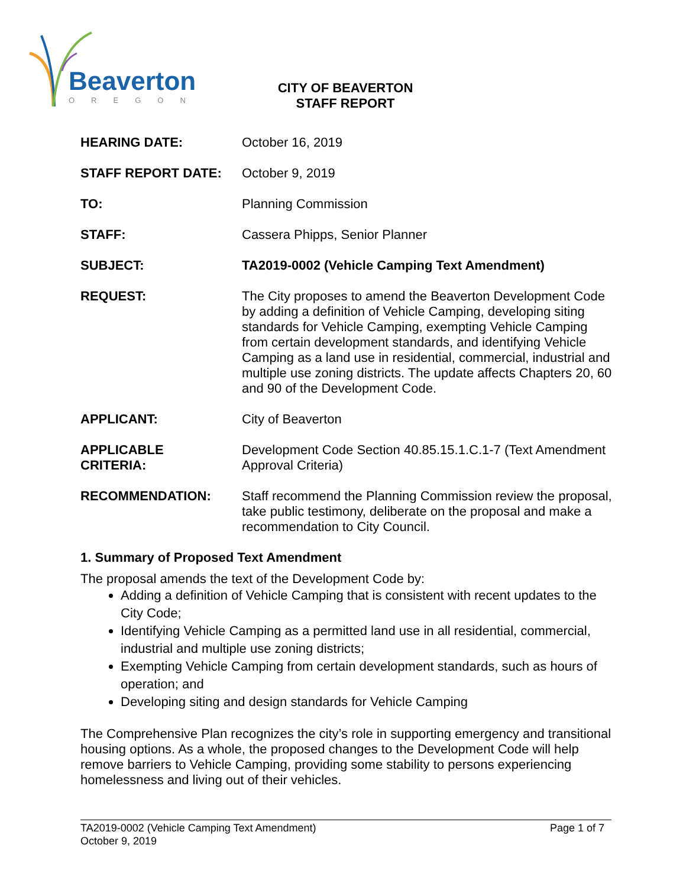Beaverton
OREGON
CITY OF BEAVERTON
STAFF REPORT
HEARING DATE: October 16, 2019
STAFF REPORT DATE: October 9, 2019
TO: Planning Commission
STAFF: Cassera Phipps, Senior Planner
SUBJECT: TA2019-0002 (Vehicle Camping Text Amendment)
REQUEST: The City proposes to amend the Beaverton Development Code by adding a definition of Vehicle Camping, developing siting standards for Vehicle Camping, exempting Vehicle Camping from certain development standards, and identifying Vehicle Camping as a land use in residential, commercial, industrial and multiple use zoning districts. The update affects Chapters 20, 60 and 90 of the Development Code.
APPLICANT: City of Beaverton
APPLICABLE
CRITERIA:
Development Code Section 40.85.15.1.C.1-7 (Text Amendment Approval Criteria)
RECOMMENDATION: Staff recommend the Planning Commission review the proposal, take public testimony, deliberate on the proposal and make a recommendation to City Council.
1. Summary of Proposed Text Amendment
The proposal amends the text of the Development Code by:
Adding a definition of Vehicle Camping that is consistent with recent updates to the City Code;
Identifying Vehicle Camping as a permitted land use in all residential, commercial, industrial and multiple use zoning districts;
Exempting Vehicle Camping from certain development standards, such as hours of operation; and
Developing siting and design standards for Vehicle Camping
The Comprehensive Plan recognizes the city’s role in supporting emergency and transitional housing options. As a whole, the proposed changes to the Development Code will help remove barriers to Vehicle Camping, providing some stability to persons experiencing homelessness and living out of their vehicles.
TA2019-0002 (Vehicle Camping Text Amendment)
October 9, 2019
Page 1 of 7